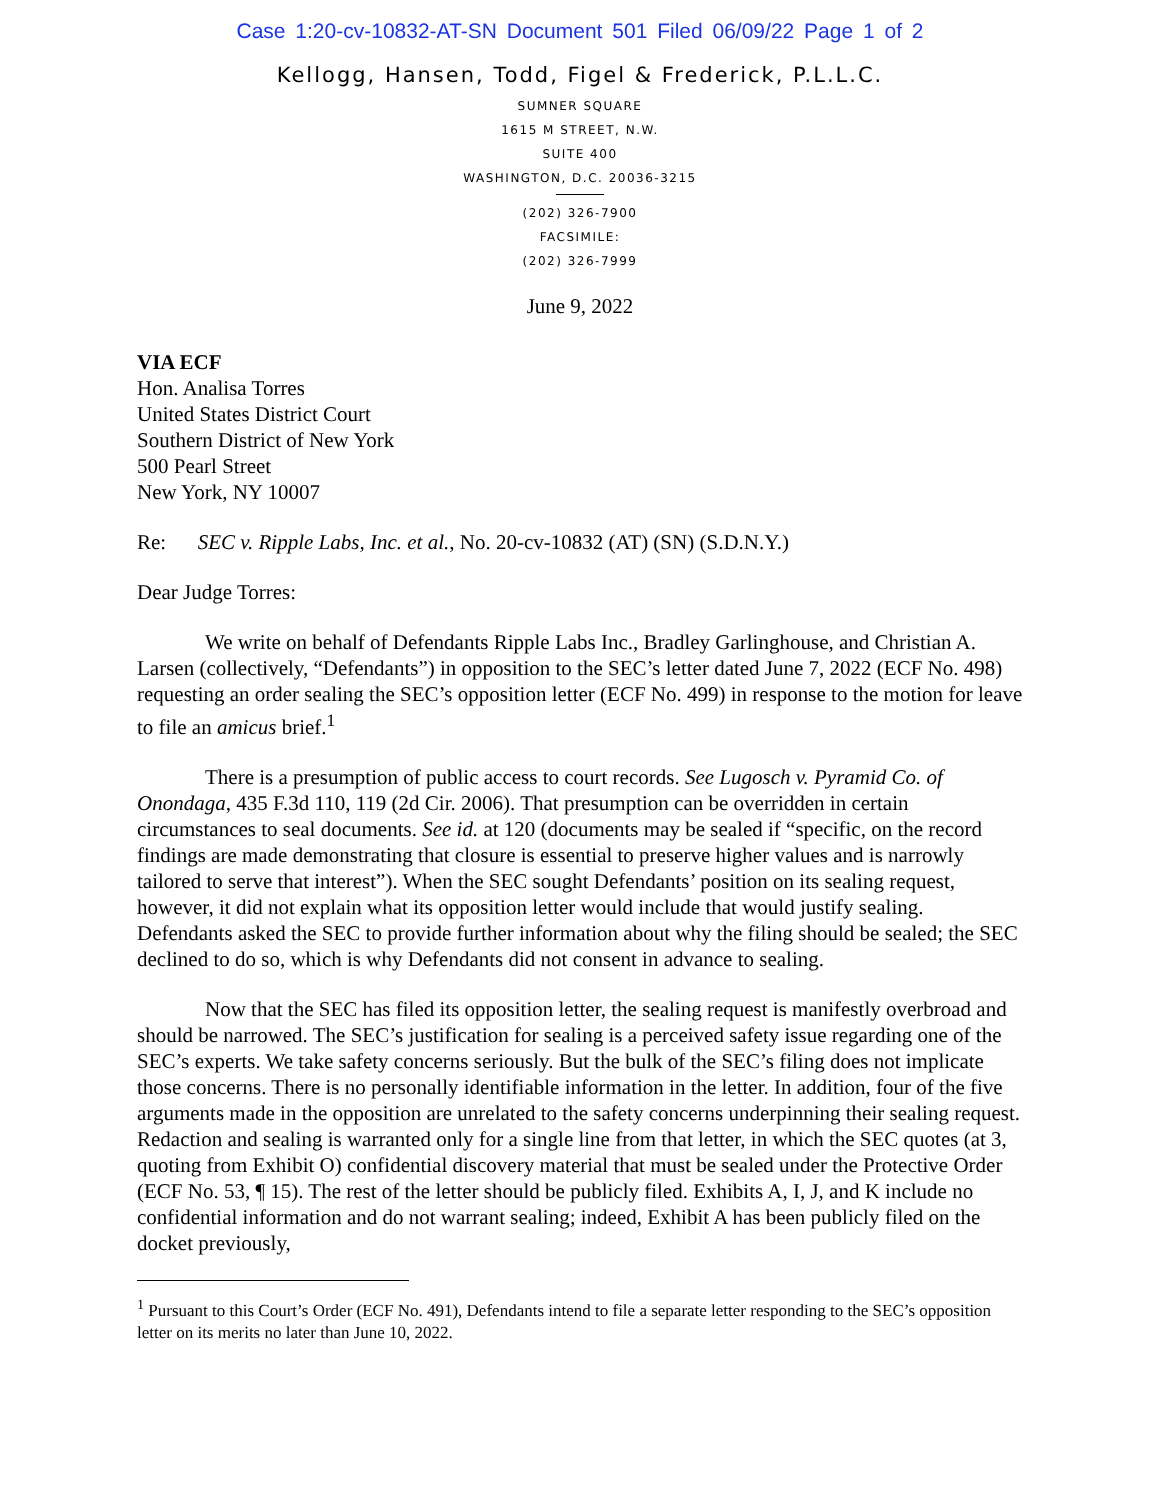Case 1:20-cv-10832-AT-SN Document 501 Filed 06/09/22 Page 1 of 2
Kellogg, Hansen, Todd, Figel & Frederick, P.L.L.C.
SUMNER SQUARE
1615 M STREET, N.W.
SUITE 400
WASHINGTON, D.C. 20036-3215
(202) 326-7900
FACSIMILE:
(202) 326-7999
June 9, 2022
VIA ECF
Hon. Analisa Torres
United States District Court
Southern District of New York
500 Pearl Street
New York, NY 10007
Re: SEC v. Ripple Labs, Inc. et al., No. 20-cv-10832 (AT) (SN) (S.D.N.Y.)
Dear Judge Torres:
We write on behalf of Defendants Ripple Labs Inc., Bradley Garlinghouse, and Christian A. Larsen (collectively, “Defendants”) in opposition to the SEC’s letter dated June 7, 2022 (ECF No. 498) requesting an order sealing the SEC’s opposition letter (ECF No. 499) in response to the motion for leave to file an amicus brief.<sup>1</sup>
There is a presumption of public access to court records. See Lugosch v. Pyramid Co. of Onondaga, 435 F.3d 110, 119 (2d Cir. 2006). That presumption can be overridden in certain circumstances to seal documents. See id. at 120 (documents may be sealed if “specific, on the record findings are made demonstrating that closure is essential to preserve higher values and is narrowly tailored to serve that interest”). When the SEC sought Defendants’ position on its sealing request, however, it did not explain what its opposition letter would include that would justify sealing. Defendants asked the SEC to provide further information about why the filing should be sealed; the SEC declined to do so, which is why Defendants did not consent in advance to sealing.
Now that the SEC has filed its opposition letter, the sealing request is manifestly overbroad and should be narrowed. The SEC’s justification for sealing is a perceived safety issue regarding one of the SEC’s experts. We take safety concerns seriously. But the bulk of the SEC’s filing does not implicate those concerns. There is no personally identifiable information in the letter. In addition, four of the five arguments made in the opposition are unrelated to the safety concerns underpinning their sealing request. Redaction and sealing is warranted only for a single line from that letter, in which the SEC quotes (at 3, quoting from Exhibit O) confidential discovery material that must be sealed under the Protective Order (ECF No. 53, ¶ 15). The rest of the letter should be publicly filed. Exhibits A, I, J, and K include no confidential information and do not warrant sealing; indeed, Exhibit A has been publicly filed on the docket previously,
<sup>1</sup> Pursuant to this Court’s Order (ECF No. 491), Defendants intend to file a separate letter responding to the SEC’s opposition letter on its merits no later than June 10, 2022.